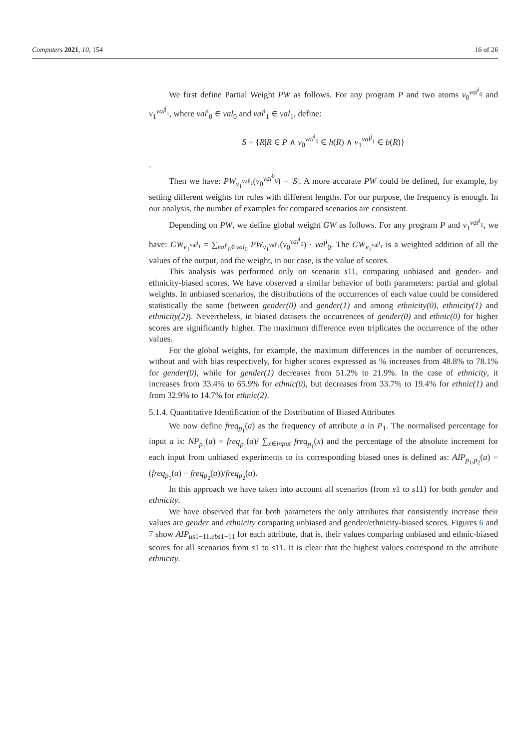Computers 2021, 10, 154 16 of 26
We first define Partial Weight PW as follows. For any program P and two atoms v<sub>0</sub><sup>val<sup>i</sup><sub>0</sub></sup> and v<sub>1</sub><sup>val<sup>j</sup><sub>1</sub></sup>, where val<sup>i</sup><sub>0</sub> ∈ val<sub>0</sub> and val<sup>i</sup><sub>1</sub> ∈ val<sub>1</sub>, define:
S = {R|R ∈ P ∧ v<sub>0</sub><sup>val<sup>i</sup><sub>0</sub></sup> ∈ h(R) ∧ v<sub>1</sub><sup>val<sup>j</sup><sub>1</sub></sup> ∈ b(R)}
.
Then we have: PW<sub>v<sub>1</sub><sup>val<sup>j</sup><sub>1</sub></sup></sub>(v<sub>0</sub><sup>val<sup>0</sup><sub>0</sub></sup>) = |S|. A more accurate PW could be defined, for example, by setting different weights for rules with different lengths. For our purpose, the frequency is enough. In our analysis, the number of examples for compared scenarios are consistent.
Depending on PW, we define global weight GW as follows. For any program P and v<sub>1</sub><sup>val<sup>j</sup><sub>1</sub></sup>, we have: GW<sub>v<sub>1</sub><sup>val<sup>j</sup><sub>1</sub></sup></sub> = ∑<sub>val<sup>i</sup><sub>0</sub>∈val<sub>0</sub></sub> PW<sub>v<sub>1</sub><sup>val<sup>j</sup><sub>1</sub></sup></sub>(v<sub>0</sub><sup>val<sup>i</sup><sub>0</sub></sup>) · val<sup>i</sup><sub>0</sub>. The GW<sub>v<sub>1</sub><sup>val<sup>j</sup><sub>1</sub></sup></sub> is a weighted addition of all the values of the output, and the weight, in our case, is the value of scores.
This analysis was performed only on scenario s11, comparing unbiased and gender- and ethnicity-biased scores. We have observed a similar behavior of both parameters: partial and global weights. In unbiased scenarios, the distributions of the occurrences of each value could be considered statistically the same (between gender(0) and gender(1) and among ethnicity(0), ethnicity(1) and ethnicity(2)). Nevertheless, in biased datasets the occurrences of gender(0) and ethnic(0) for higher scores are significantly higher. The maximum difference even triplicates the occurrence of the other values.
For the global weights, for example, the maximum differences in the number of occurrences, without and with bias respectively, for higher scores expressed as % increases from 48.8% to 78.1% for gender(0), while for gender(1) decreases from 51.2% to 21.9%. In the case of ethnicity, it increases from 33.4% to 65.9% for ethnic(0), but decreases from 33.7% to 19.4% for ethnic(1) and from 32.9% to 14.7% for ethnic(2).
5.1.4. Quantitative Identification of the Distribution of Biased Attributes
We now define freq<sub>p<sub>1</sub></sub>(a) as the frequency of attribute a in P<sub>1</sub>. The normalised percentage for input a is: NP<sub>p<sub>1</sub></sub>(a) = freq<sub>p<sub>1</sub></sub>(a)/ ∑<sub>x∈input</sub> freq<sub>p<sub>1</sub></sub>(x) and the percentage of the absolute increment for each input from unbiased experiments to its corresponding biased ones is defined as: AIP<sub>p<sub>1</sub>,p<sub>2</sub></sub>(a) = (freq<sub>p<sub>1</sub></sub>(a) − freq<sub>p<sub>2</sub></sub>(a))/freq<sub>p<sub>2</sub></sub>(a).
In this approach we have taken into account all scenarios (from s1 to s11) for both gender and ethnicity.
We have observed that for both parameters the only attributes that consistently increase their values are gender and ethnicity comparing unbiased and gender/ethnicity-biased scores. Figures 6 and 7 show AIP<sub>us1−11,ebs1−11</sub> for each attribute, that is, their values comparing unbiased and ethnic-biased scores for all scenarios from s1 to s11. It is clear that the highest values correspond to the attribute ethnicity.